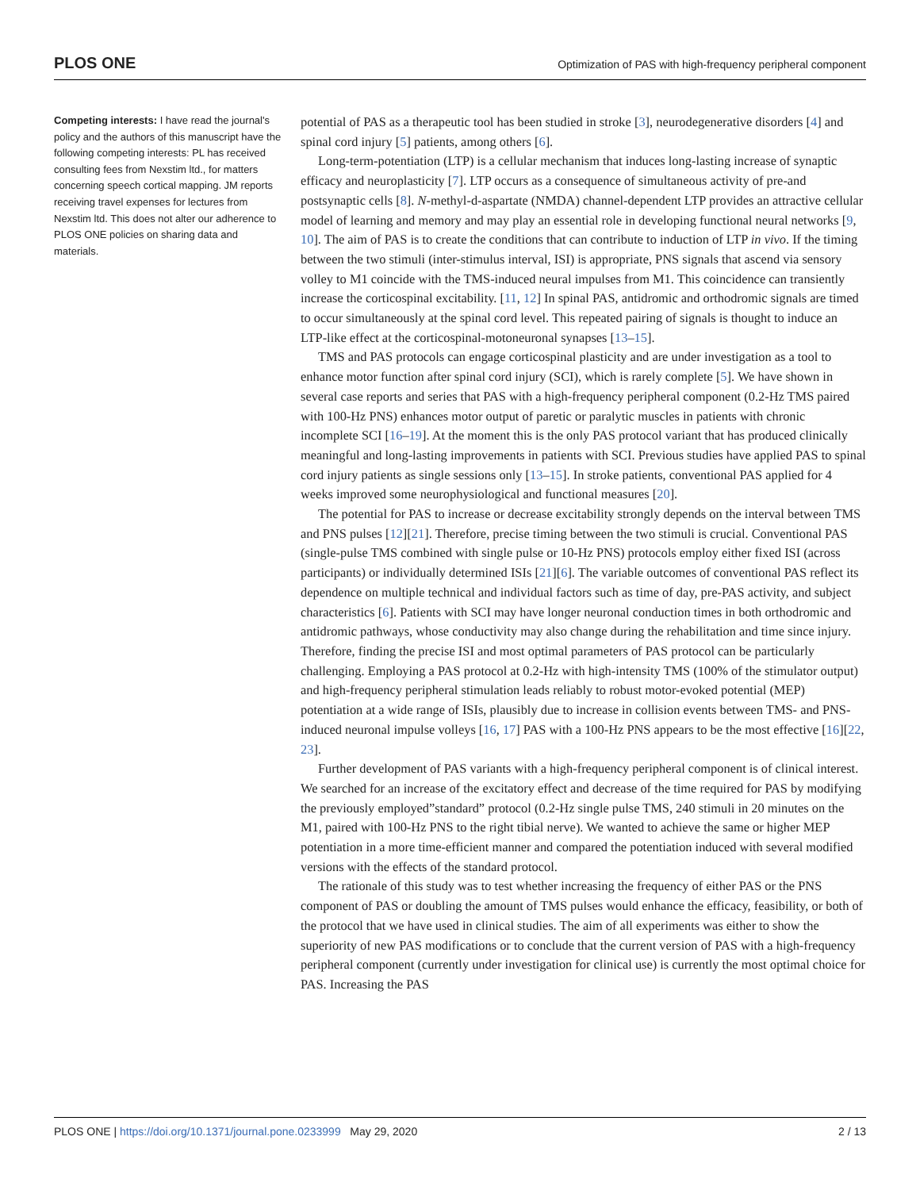PLOS ONE Optimization of PAS with high-frequency peripheral component
Competing interests: I have read the journal's policy and the authors of this manuscript have the following competing interests: PL has received consulting fees from Nexstim ltd., for matters concerning speech cortical mapping. JM reports receiving travel expenses for lectures from Nexstim ltd. This does not alter our adherence to PLOS ONE policies on sharing data and materials.
potential of PAS as a therapeutic tool has been studied in stroke [3], neurodegenerative disorders [4] and spinal cord injury [5] patients, among others [6].
Long-term-potentiation (LTP) is a cellular mechanism that induces long-lasting increase of synaptic efficacy and neuroplasticity [7]. LTP occurs as a consequence of simultaneous activity of pre-and postsynaptic cells [8]. N-methyl-d-aspartate (NMDA) channel-dependent LTP provides an attractive cellular model of learning and memory and may play an essential role in developing functional neural networks [9, 10]. The aim of PAS is to create the conditions that can contribute to induction of LTP in vivo. If the timing between the two stimuli (inter-stimulus interval, ISI) is appropriate, PNS signals that ascend via sensory volley to M1 coincide with the TMS-induced neural impulses from M1. This coincidence can transiently increase the corticospinal excitability. [11, 12] In spinal PAS, antidromic and orthodromic signals are timed to occur simultaneously at the spinal cord level. This repeated pairing of signals is thought to induce an LTP-like effect at the corticospinal-motoneuronal synapses [13–15].
TMS and PAS protocols can engage corticospinal plasticity and are under investigation as a tool to enhance motor function after spinal cord injury (SCI), which is rarely complete [5]. We have shown in several case reports and series that PAS with a high-frequency peripheral component (0.2-Hz TMS paired with 100-Hz PNS) enhances motor output of paretic or paralytic muscles in patients with chronic incomplete SCI [16–19]. At the moment this is the only PAS protocol variant that has produced clinically meaningful and long-lasting improvements in patients with SCI. Previous studies have applied PAS to spinal cord injury patients as single sessions only [13–15]. In stroke patients, conventional PAS applied for 4 weeks improved some neurophysiological and functional measures [20].
The potential for PAS to increase or decrease excitability strongly depends on the interval between TMS and PNS pulses [12][21]. Therefore, precise timing between the two stimuli is crucial. Conventional PAS (single-pulse TMS combined with single pulse or 10-Hz PNS) protocols employ either fixed ISI (across participants) or individually determined ISIs [21][6]. The variable outcomes of conventional PAS reflect its dependence on multiple technical and individual factors such as time of day, pre-PAS activity, and subject characteristics [6]. Patients with SCI may have longer neuronal conduction times in both orthodromic and antidromic pathways, whose conductivity may also change during the rehabilitation and time since injury. Therefore, finding the precise ISI and most optimal parameters of PAS protocol can be particularly challenging. Employing a PAS protocol at 0.2-Hz with high-intensity TMS (100% of the stimulator output) and high-frequency peripheral stimulation leads reliably to robust motor-evoked potential (MEP) potentiation at a wide range of ISIs, plausibly due to increase in collision events between TMS- and PNS-induced neuronal impulse volleys [16, 17] PAS with a 100-Hz PNS appears to be the most effective [16][22, 23].
Further development of PAS variants with a high-frequency peripheral component is of clinical interest. We searched for an increase of the excitatory effect and decrease of the time required for PAS by modifying the previously employed”standard” protocol (0.2-Hz single pulse TMS, 240 stimuli in 20 minutes on the M1, paired with 100-Hz PNS to the right tibial nerve). We wanted to achieve the same or higher MEP potentiation in a more time-efficient manner and compared the potentiation induced with several modified versions with the effects of the standard protocol.
The rationale of this study was to test whether increasing the frequency of either PAS or the PNS component of PAS or doubling the amount of TMS pulses would enhance the efficacy, feasibility, or both of the protocol that we have used in clinical studies. The aim of all experiments was either to show the superiority of new PAS modifications or to conclude that the current version of PAS with a high-frequency peripheral component (currently under investigation for clinical use) is currently the most optimal choice for PAS. Increasing the PAS
PLOS ONE | https://doi.org/10.1371/journal.pone.0233999 May 29, 2020 2 / 13